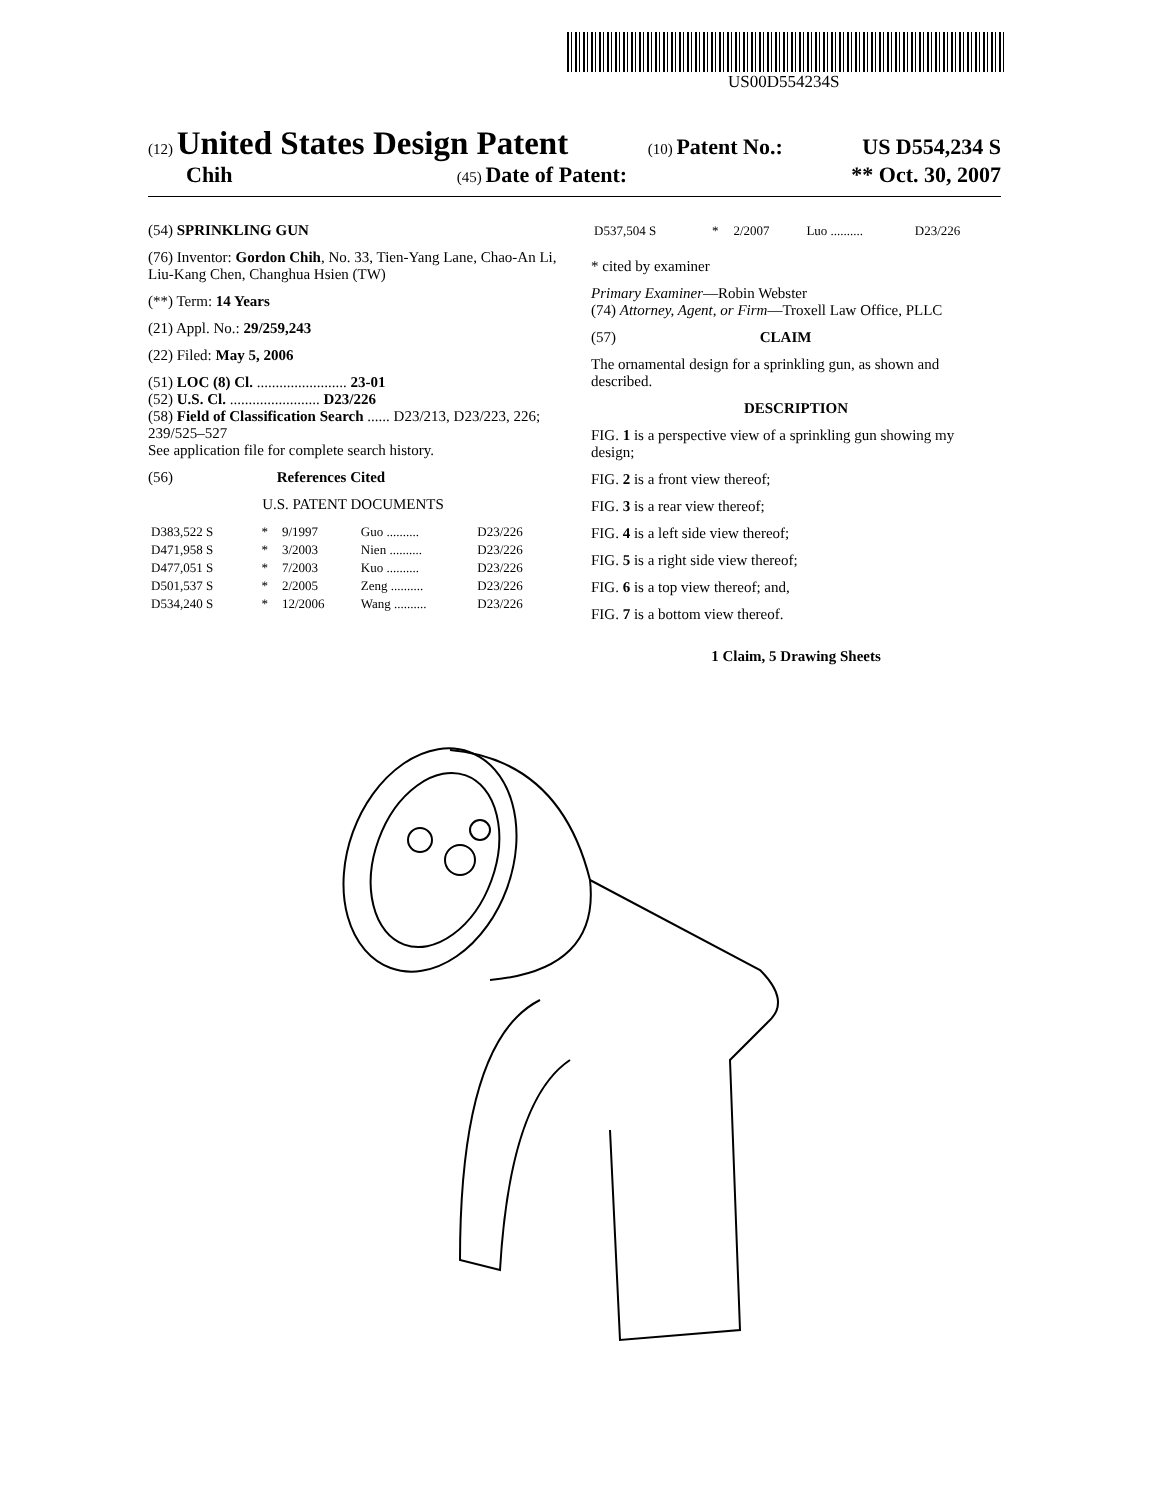US00D554234S
(12) United States Design Patent (10) Patent No.: US D554,234 S
Chih (45) Date of Patent: ** Oct. 30, 2007
(54) SPRINKLING GUN
(76) Inventor: Gordon Chih, No. 33, Tien-Yang Lane, Chao-An Li, Liu-Kang Chen, Changhua Hsien (TW)
(**) Term: 14 Years
(21) Appl. No.: 29/259,243
(22) Filed: May 5, 2006
(51) LOC (8) Cl. ........................ 23-01
(52) U.S. Cl. ........................ D23/226
(58) Field of Classification Search ...... D23/213, D23/223, 226; 239/525–527
See application file for complete search history.
(56) References Cited
U.S. PATENT DOCUMENTS
| D383,522 S | * | 9/1997 | Guo .......... | D23/226 |
| D471,958 S | * | 3/2003 | Nien .......... | D23/226 |
| D477,051 S | * | 7/2003 | Kuo .......... | D23/226 |
| D501,537 S | * | 2/2005 | Zeng .......... | D23/226 |
| D534,240 S | * | 12/2006 | Wang .......... | D23/226 |
| D537,504 S | * | 2/2007 | Luo .......... | D23/226 |
* cited by examiner
Primary Examiner—Robin Webster
(74) Attorney, Agent, or Firm—Troxell Law Office, PLLC
(57) CLAIM
The ornamental design for a sprinkling gun, as shown and described.
DESCRIPTION
FIG. 1 is a perspective view of a sprinkling gun showing my design;
FIG. 2 is a front view thereof;
FIG. 3 is a rear view thereof;
FIG. 4 is a left side view thereof;
FIG. 5 is a right side view thereof;
FIG. 6 is a top view thereof; and,
FIG. 7 is a bottom view thereof.
1 Claim, 5 Drawing Sheets